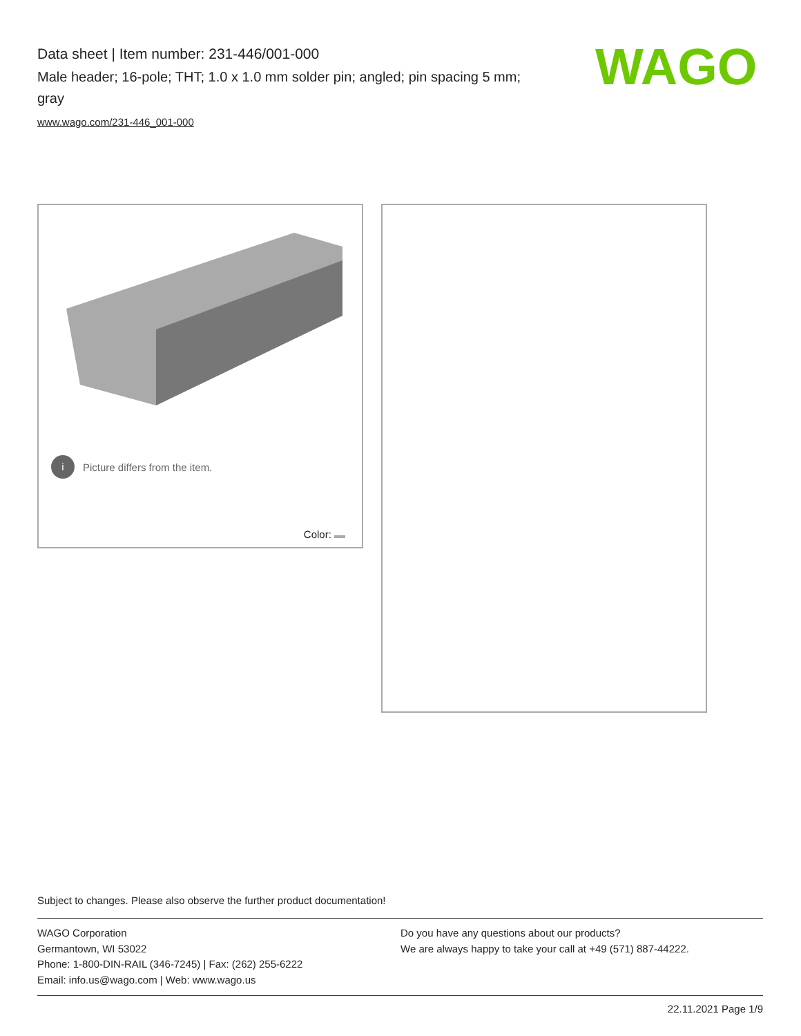Data sheet | Item number: 231-446/001-000
Male header; 16-pole; THT; 1.0 x 1.0 mm solder pin; angled; pin spacing 5 mm; gray
www.wago.com/231-446_001-000
WAGO
i Picture differs from the item.
Color:
Subject to changes. Please also observe the further product documentation!
WAGO Corporation
Germantown, WI 53022
Phone: 1-800-DIN-RAIL (346-7245) | Fax: (262) 255-6222
Email: info.us@wago.com | Web: www.wago.us
Do you have any questions about our products?
We are always happy to take your call at +49 (571) 887-44222.
22.11.2021 Page 1/9